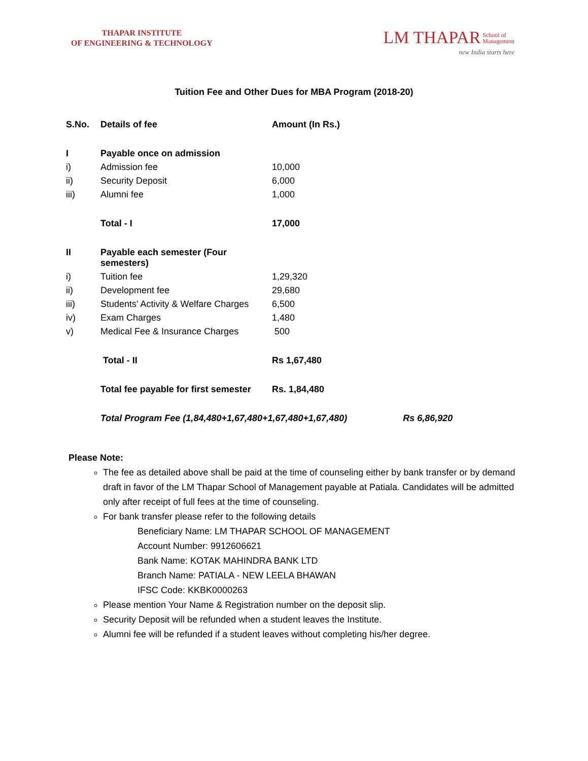THAPAR INSTITUTE
OF ENGINEERING & TECHNOLOGY
LM THAPAR School of
Management
new India starts here
Tuition Fee and Other Dues for MBA Program (2018-20)
| S.No. | Details of fee | Amount (In Rs.) | |
| --- | --- | --- | --- |
| I | Payable once on admission | | |
| i) | Admission fee | 10,000 | |
| ii) | Security Deposit | 6,000 | |
| iii) | Alumni fee | 1,000 | |
| | Total - I | 17,000 | |
| II | Payable each semester (Four semesters) | | |
| i) | Tuition fee | 1,29,320 | |
| ii) | Development fee | 29,680 | |
| iii) | Students' Activity & Welfare Charges | 6,500 | |
| iv) | Exam Charges | 1,480 | |
| v) | Medical Fee & Insurance Charges | 500 | |
| | Total - II | Rs 1,67,480 | |
| | Total fee payable for first semester | Rs. 1,84,480 | |
| | Total Program Fee (1,84,480+1,67,480+1,67,480+1,67,480) | | Rs 6,86,920 |
Please Note:
The fee as detailed above shall be paid at the time of counseling either by bank transfer or by demand draft in favor of the LM Thapar School of Management payable at Patiala. Candidates will be admitted only after receipt of full fees at the time of counseling.
For bank transfer please refer to the following details
Beneficiary Name: LM THAPAR SCHOOL OF MANAGEMENT
Account Number: 9912606621
Bank Name: KOTAK MAHINDRA BANK LTD
Branch Name: PATIALA - NEW LEELA BHAWAN
IFSC Code: KKBK0000263
Please mention Your Name & Registration number on the deposit slip.
Security Deposit will be refunded when a student leaves the Institute.
Alumni fee will be refunded if a student leaves without completing his/her degree.